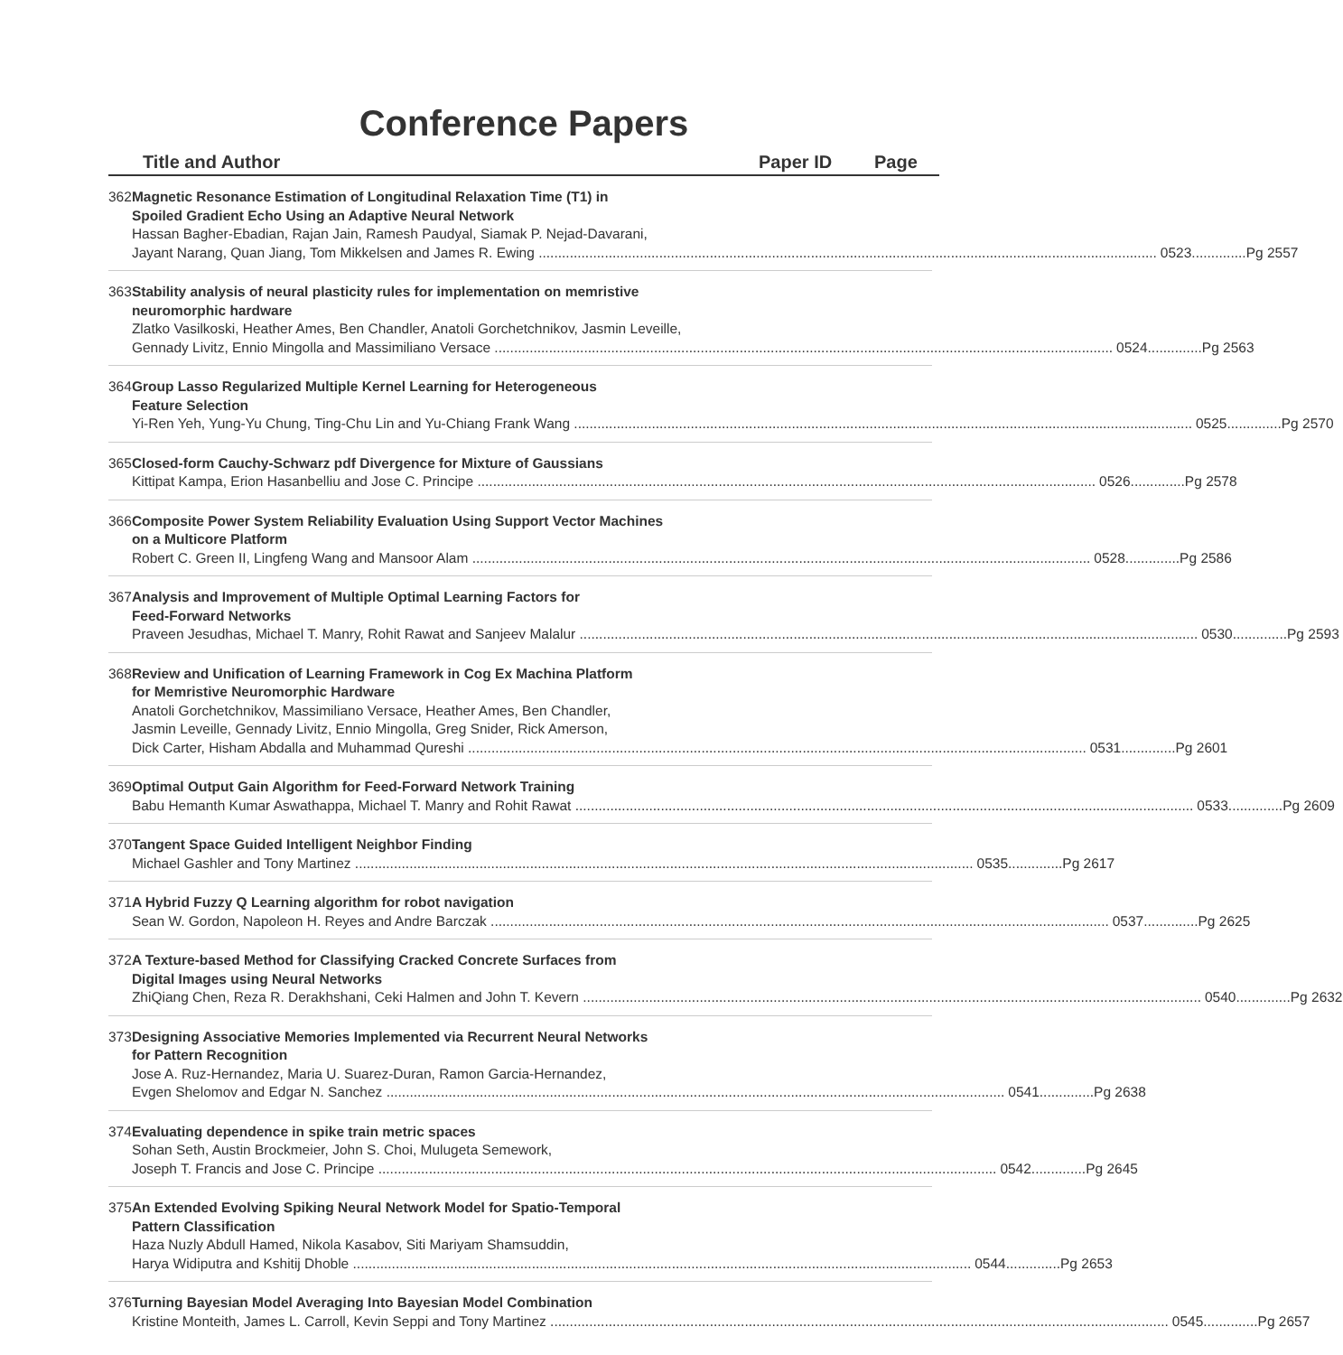Conference Papers
Title and Author Paper ID Page
362 Magnetic Resonance Estimation of Longitudinal Relaxation Time (T1) in
Spoiled Gradient Echo Using an Adaptive Neural Network
Hassan Bagher-Ebadian, Rajan Jain, Ramesh Paudyal, Siamak P. Nejad-Davarani,
Jayant Narang, Quan Jiang, Tom Mikkelsen and James R. Ewing 0523..............Pg 2557
363 Stability analysis of neural plasticity rules for implementation on memristive
neuromorphic hardware
Zlatko Vasilkoski, Heather Ames, Ben Chandler, Anatoli Gorchetchnikov, Jasmin Leveille,
Gennady Livitz, Ennio Mingolla and Massimiliano Versace 0524..............Pg 2563
364 Group Lasso Regularized Multiple Kernel Learning for Heterogeneous
Feature Selection
Yi-Ren Yeh, Yung-Yu Chung, Ting-Chu Lin and Yu-Chiang Frank Wang 0525..............Pg 2570
365 Closed-form Cauchy-Schwarz pdf Divergence for Mixture of Gaussians
Kittipat Kampa, Erion Hasanbelliu and Jose C. Principe 0526..............Pg 2578
366 Composite Power System Reliability Evaluation Using Support Vector Machines
on a Multicore Platform
Robert C. Green II, Lingfeng Wang and Mansoor Alam 0528..............Pg 2586
367 Analysis and Improvement of Multiple Optimal Learning Factors for
Feed-Forward Networks
Praveen Jesudhas, Michael T. Manry, Rohit Rawat and Sanjeev Malalur 0530..............Pg 2593
368 Review and Unification of Learning Framework in Cog Ex Machina Platform
for Memristive Neuromorphic Hardware
Anatoli Gorchetchnikov, Massimiliano Versace, Heather Ames, Ben Chandler,
Jasmin Leveille, Gennady Livitz, Ennio Mingolla, Greg Snider, Rick Amerson,
Dick Carter, Hisham Abdalla and Muhammad Qureshi 0531..............Pg 2601
369 Optimal Output Gain Algorithm for Feed-Forward Network Training
Babu Hemanth Kumar Aswathappa, Michael T. Manry and Rohit Rawat 0533..............Pg 2609
370 Tangent Space Guided Intelligent Neighbor Finding
Michael Gashler and Tony Martinez 0535..............Pg 2617
371 A Hybrid Fuzzy Q Learning algorithm for robot navigation
Sean W. Gordon, Napoleon H. Reyes and Andre Barczak 0537..............Pg 2625
372 A Texture-based Method for Classifying Cracked Concrete Surfaces from
Digital Images using Neural Networks
ZhiQiang Chen, Reza R. Derakhshani, Ceki Halmen and John T. Kevern 0540..............Pg 2632
373 Designing Associative Memories Implemented via Recurrent Neural Networks
for Pattern Recognition
Jose A. Ruz-Hernandez, Maria U. Suarez-Duran, Ramon Garcia-Hernandez,
Evgen Shelomov and Edgar N. Sanchez 0541..............Pg 2638
374 Evaluating dependence in spike train metric spaces
Sohan Seth, Austin Brockmeier, John S. Choi, Mulugeta Semework,
Joseph T. Francis and Jose C. Principe 0542..............Pg 2645
375 An Extended Evolving Spiking Neural Network Model for Spatio-Temporal
Pattern Classification
Haza Nuzly Abdull Hamed, Nikola Kasabov, Siti Mariyam Shamsuddin,
Harya Widiputra and Kshitij Dhoble 0544..............Pg 2653
376 Turning Bayesian Model Averaging Into Bayesian Model Combination
Kristine Monteith, James L. Carroll, Kevin Seppi and Tony Martinez 0545..............Pg 2657